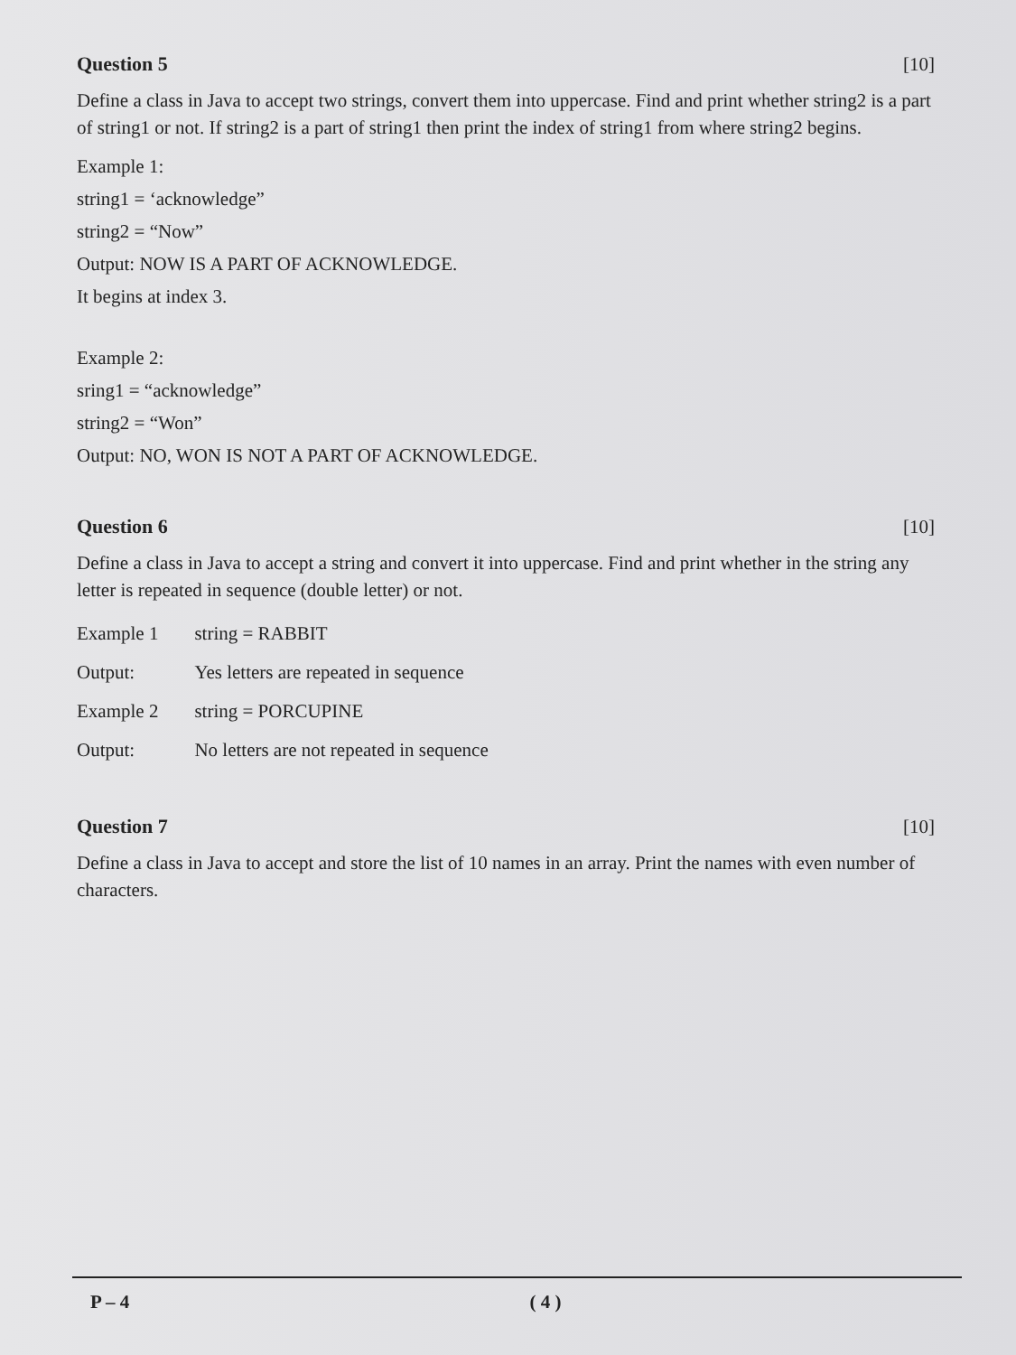Question 5 [10]
Define a class in Java to accept two strings, convert them into uppercase. Find and print whether string2 is a part of string1 or not. If string2 is a part of string1 then print the index of string1 from where string2 begins.
Example 1:
string1 = ‘acknowledge”
string2 = “Now”
Output: NOW IS A PART OF ACKNOWLEDGE.
It begins at index 3.
Example 2:
sring1 = “acknowledge”
string2 = “Won”
Output: NO, WON IS NOT A PART OF ACKNOWLEDGE.
Question 6 [10]
Define a class in Java to accept a string and convert it into uppercase. Find and print whether in the string any letter is repeated in sequence (double letter) or not.
| Example 1 | string = RABBIT |
| Output: | Yes letters are repeated in sequence |
| Example 2 | string = PORCUPINE |
| Output: | No letters are not repeated in sequence |
Question 7 [10]
Define a class in Java to accept and store the list of 10 names in an array. Print the names with even number of characters.
P – 4 ( 4 )